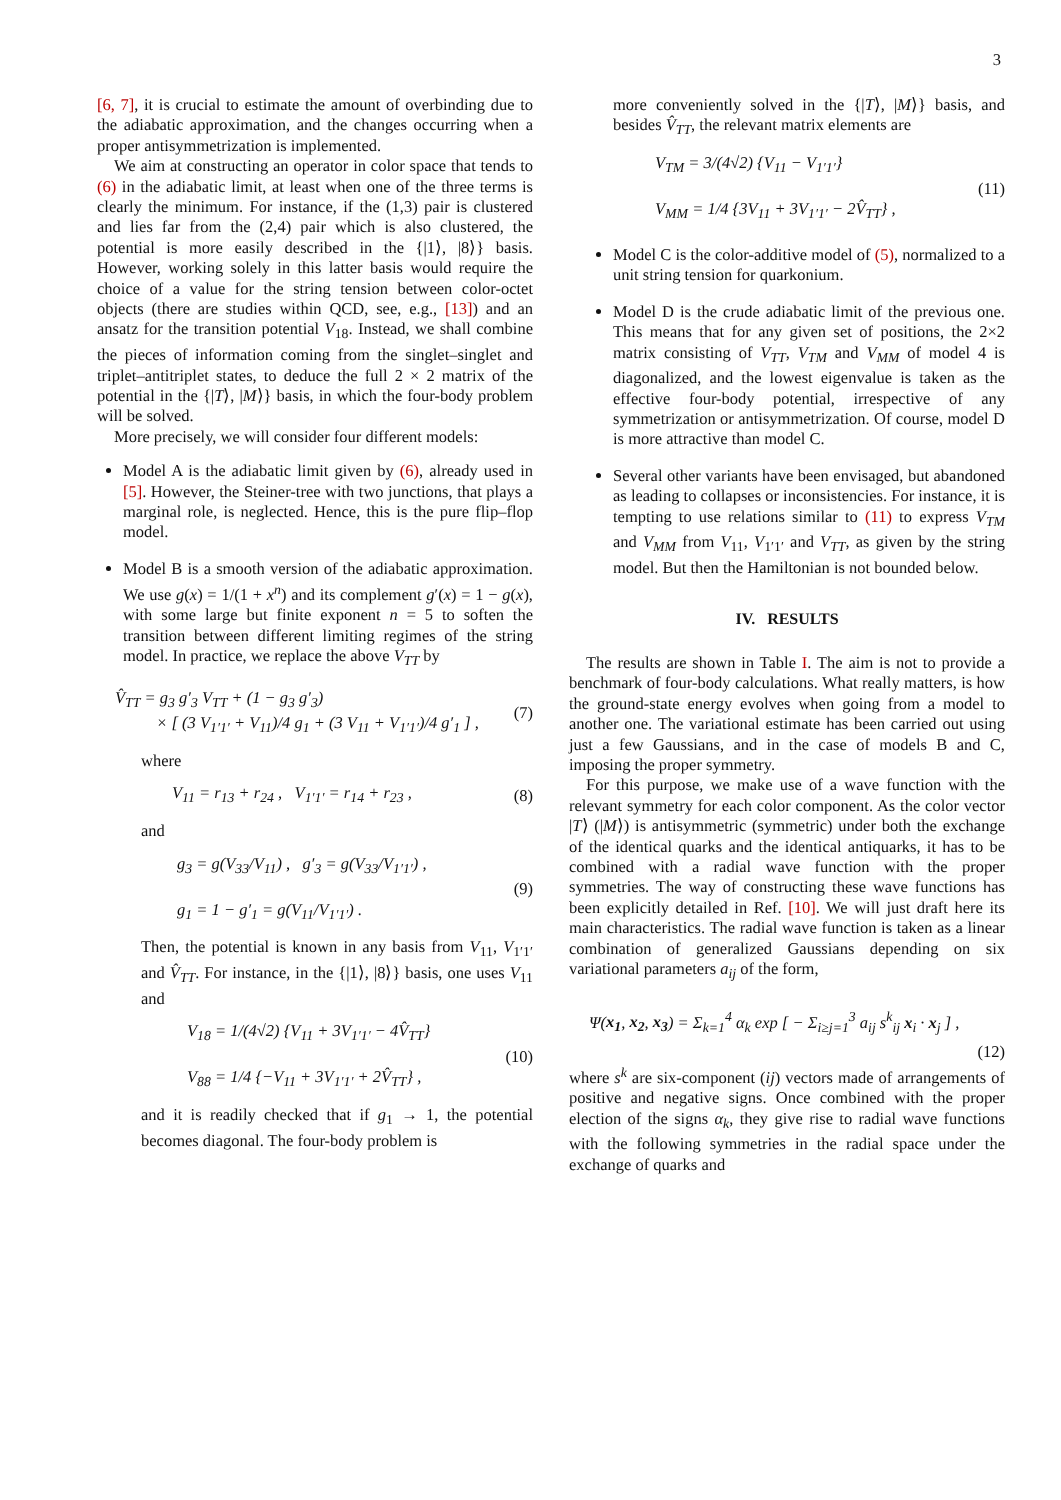3
[6, 7], it is crucial to estimate the amount of overbinding due to the adiabatic approximation, and the changes occurring when a proper antisymmetrization is implemented.
We aim at constructing an operator in color space that tends to (6) in the adiabatic limit, at least when one of the three terms is clearly the minimum. For instance, if the (1,3) pair is clustered and lies far from the (2,4) pair which is also clustered, the potential is more easily described in the {|1⟩, |8⟩} basis. However, working solely in this latter basis would require the choice of a value for the string tension between color-octet objects (there are studies within QCD, see, e.g., [13]) and an ansatz for the transition potential V<sub>18</sub>. Instead, we shall combine the pieces of information coming from the singlet–singlet and triplet–antitriplet states, to deduce the full 2 × 2 matrix of the potential in the {|T⟩, |M⟩} basis, in which the four-body problem will be solved.
More precisely, we will consider four different models:
Model A is the adiabatic limit given by (6), already used in [5]. However, the Steiner-tree with two junctions, that plays a marginal role, is neglected. Hence, this is the pure flip–flop model.
Model B is a smooth version of the adiabatic approximation. We use g(x) = 1/(1 + x<sup>n</sup>) and its complement g′(x) = 1 − g(x), with some large but finite exponent n = 5 to soften the transition between different limiting regimes of the string model. In practice, we replace the above V<sub>TT</sub> by
V̂<sub>TT</sub> = g<sub>3</sub> g′<sub>3</sub> V<sub>TT</sub> + (1 − g<sub>3</sub> g′<sub>3</sub>)
× [ (3 V<sub>1′1′</sub> + V<sub>11</sub>)/4 g<sub>1</sub> + (3 V<sub>11</sub> + V<sub>1′1′</sub>)/4 g′<sub>1</sub> ] , (7)
where
V<sub>11</sub> = r<sub>13</sub> + r<sub>24</sub> , V<sub>1′1′</sub> = r<sub>14</sub> + r<sub>23</sub> , (8)
and
g<sub>3</sub> = g(V<sub>33</sub>/V<sub>11</sub>) , g′<sub>3</sub> = g(V<sub>33</sub>/V<sub>1′1′</sub>) ,
g<sub>1</sub> = 1 − g′<sub>1</sub> = g(V<sub>11</sub>/V<sub>1′1′</sub>) . (9)
Then, the potential is known in any basis from V<sub>11</sub>, V<sub>1′1′</sub> and V̂<sub>TT</sub>. For instance, in the {|1⟩, |8⟩} basis, one uses V<sub>11</sub> and
V<sub>18</sub> = 1/(4√2) {V<sub>11</sub> + 3V<sub>1′1′</sub> − 4V̂<sub>TT</sub>}
V<sub>88</sub> = 1/4 {−V<sub>11</sub> + 3V<sub>1′1′</sub> + 2V̂<sub>TT</sub>} , (10)
and it is readily checked that if g<sub>1</sub> → 1, the potential becomes diagonal. The four-body problem is
more conveniently solved in the {|T⟩, |M⟩} basis, and besides V̂<sub>TT</sub>, the relevant matrix elements are
V<sub>TM</sub> = 3/(4√2) {V<sub>11</sub> − V<sub>1′1′</sub>}
V<sub>MM</sub> = 1/4 {3V<sub>11</sub> + 3V<sub>1′1′</sub> − 2V̂<sub>TT</sub>} , (11)
Model C is the color-additive model of (5), normalized to a unit string tension for quarkonium.
Model D is the crude adiabatic limit of the previous one. This means that for any given set of positions, the 2×2 matrix consisting of V<sub>TT</sub>, V<sub>TM</sub> and V<sub>MM</sub> of model 4 is diagonalized, and the lowest eigenvalue is taken as the effective four-body potential, irrespective of any symmetrization or antisymmetrization. Of course, model D is more attractive than model C.
Several other variants have been envisaged, but abandoned as leading to collapses or inconsistencies. For instance, it is tempting to use relations similar to (11) to express V<sub>TM</sub> and V<sub>MM</sub> from V<sub>11</sub>, V<sub>1′1′</sub> and V<sub>TT</sub>, as given by the string model. But then the Hamiltonian is not bounded below.
IV. RESULTS
The results are shown in Table I. The aim is not to provide a benchmark of four-body calculations. What really matters, is how the ground-state energy evolves when going from a model to another one. The variational estimate has been carried out using just a few Gaussians, and in the case of models B and C, imposing the proper symmetry.
For this purpose, we make use of a wave function with the relevant symmetry for each color component. As the color vector |T⟩ (|M⟩) is antisymmetric (symmetric) under both the exchange of the identical quarks and the identical antiquarks, it has to be combined with a radial wave function with the proper symmetries. The way of constructing these wave functions has been explicitly detailed in Ref. [10]. We will just draft here its main characteristics. The radial wave function is taken as a linear combination of generalized Gaussians depending on six variational parameters a<sub>ij</sub> of the form,
Ψ(x<sub>1</sub>, x<sub>2</sub>, x<sub>3</sub>) = Σ<sub>k=1</sub><sup>4</sup> α<sub>k</sub> exp [ − Σ<sub>i≥j=1</sub><sup>3</sup> a<sub>ij</sub> s<sup>k</sup><sub>ij</sub> x<sub>i</sub> · x<sub>j</sub> ] ,
(12)
where s<sup>k</sup> are six-component (ij) vectors made of arrangements of positive and negative signs. Once combined with the proper election of the signs α<sub>k</sub>, they give rise to radial wave functions with the following symmetries in the radial space under the exchange of quarks and